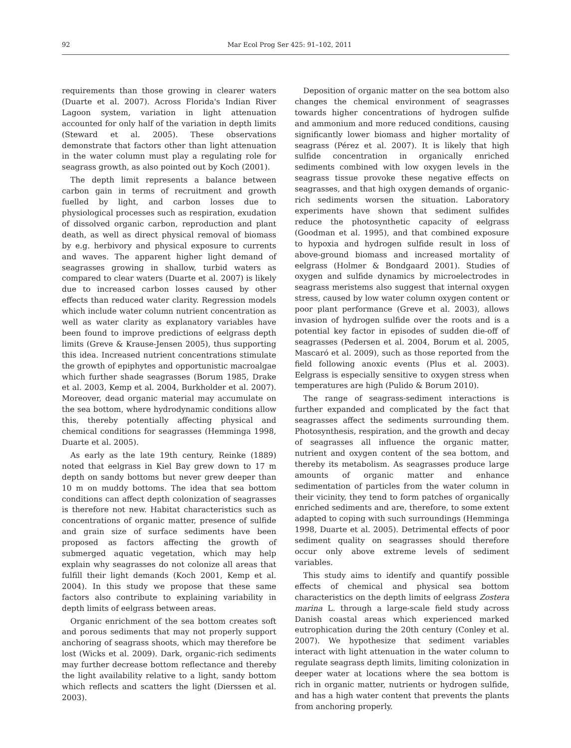92 Mar Ecol Prog Ser 425: 91–102, 2011
requirements than those growing in clearer waters (Duarte et al. 2007). Across Florida's Indian River Lagoon system, variation in light attenuation accounted for only half of the variation in depth limits (Steward et al. 2005). These observations demonstrate that factors other than light attenuation in the water column must play a regulating role for seagrass growth, as also pointed out by Koch (2001).
The depth limit represents a balance between carbon gain in terms of recruitment and growth fuelled by light, and carbon losses due to physiological processes such as respiration, exudation of dissolved organic carbon, reproduction and plant death, as well as direct physical removal of biomass by e.g. herbivory and physical exposure to currents and waves. The apparent higher light demand of seagrasses growing in shallow, turbid waters as compared to clear waters (Duarte et al. 2007) is likely due to increased carbon losses caused by other effects than reduced water clarity. Regression models which include water column nutrient concentration as well as water clarity as explanatory variables have been found to improve predictions of eelgrass depth limits (Greve & Krause-Jensen 2005), thus supporting this idea. Increased nutrient concentrations stimulate the growth of epiphytes and opportunistic macroalgae which further shade seagrasses (Borum 1985, Drake et al. 2003, Kemp et al. 2004, Burkholder et al. 2007). Moreover, dead organic material may accumulate on the sea bottom, where hydrodynamic conditions allow this, thereby potentially affecting physical and chemical conditions for seagrasses (Hemminga 1998, Duarte et al. 2005).
As early as the late 19th century, Reinke (1889) noted that eelgrass in Kiel Bay grew down to 17 m depth on sandy bottoms but never grew deeper than 10 m on muddy bottoms. The idea that sea bottom conditions can affect depth colonization of seagrasses is therefore not new. Habitat characteristics such as concentrations of organic matter, presence of sulfide and grain size of surface sediments have been proposed as factors affecting the growth of submerged aquatic vegetation, which may help explain why seagrasses do not colonize all areas that fulfill their light demands (Koch 2001, Kemp et al. 2004). In this study we propose that these same factors also contribute to explaining variability in depth limits of eelgrass between areas.
Organic enrichment of the sea bottom creates soft and porous sediments that may not properly support anchoring of seagrass shoots, which may therefore be lost (Wicks et al. 2009). Dark, organic-rich sediments may further decrease bottom reflectance and thereby the light availability relative to a light, sandy bottom which reflects and scatters the light (Dierssen et al. 2003).
Deposition of organic matter on the sea bottom also changes the chemical environment of seagrasses towards higher concentrations of hydrogen sulfide and ammonium and more reduced conditions, causing significantly lower biomass and higher mortality of seagrass (Pérez et al. 2007). It is likely that high sulfide concentration in organically enriched sediments combined with low oxygen levels in the seagrass tissue provoke these negative effects on seagrasses, and that high oxygen demands of organic-rich sediments worsen the situation. Laboratory experiments have shown that sediment sulfides reduce the photosynthetic capacity of eelgrass (Goodman et al. 1995), and that combined exposure to hypoxia and hydrogen sulfide result in loss of above-ground biomass and increased mortality of eelgrass (Holmer & Bondgaard 2001). Studies of oxygen and sulfide dynamics by microelectrodes in seagrass meristems also suggest that internal oxygen stress, caused by low water column oxygen content or poor plant performance (Greve et al. 2003), allows invasion of hydrogen sulfide over the roots and is a potential key factor in episodes of sudden die-off of seagrasses (Pedersen et al. 2004, Borum et al. 2005, Mascaró et al. 2009), such as those reported from the field following anoxic events (Plus et al. 2003). Eelgrass is especially sensitive to oxygen stress when temperatures are high (Pulido & Borum 2010).
The range of seagrass-sediment interactions is further expanded and complicated by the fact that seagrasses affect the sediments surrounding them. Photosynthesis, respiration, and the growth and decay of seagrasses all influence the organic matter, nutrient and oxygen content of the sea bottom, and thereby its metabolism. As seagrasses produce large amounts of organic matter and enhance sedimentation of particles from the water column in their vicinity, they tend to form patches of organically enriched sediments and are, therefore, to some extent adapted to coping with such surroundings (Hemminga 1998, Duarte et al. 2005). Detrimental effects of poor sediment quality on seagrasses should therefore occur only above extreme levels of sediment variables.
This study aims to identify and quantify possible effects of chemical and physical sea bottom characteristics on the depth limits of eelgrass Zostera marina L. through a large-scale field study across Danish coastal areas which experienced marked eutrophication during the 20th century (Conley et al. 2007). We hypothesize that sediment variables interact with light attenuation in the water column to regulate seagrass depth limits, limiting colonization in deeper water at locations where the sea bottom is rich in organic matter, nutrients or hydrogen sulfide, and has a high water content that prevents the plants from anchoring properly.